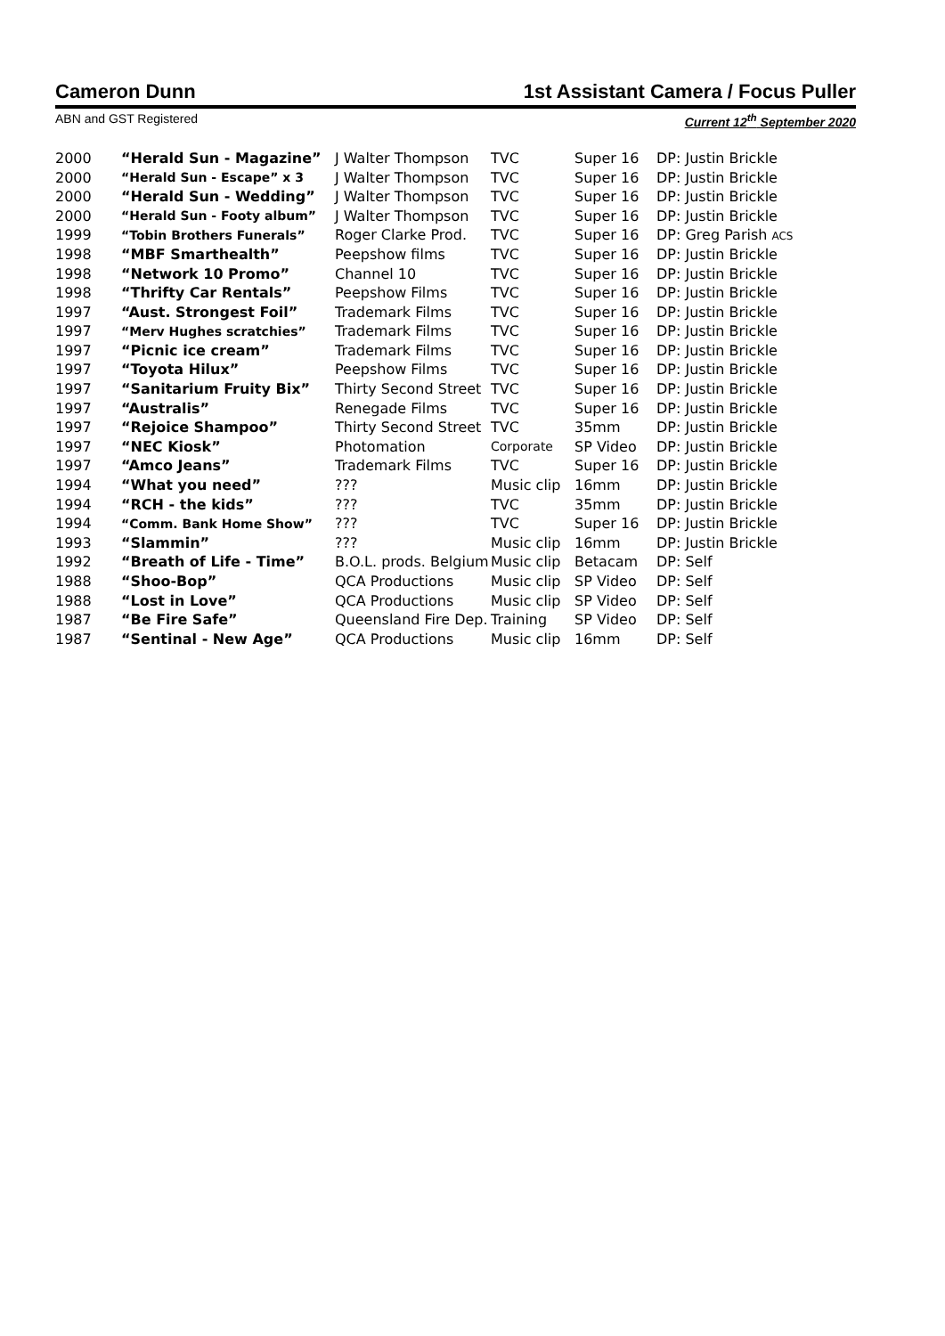Cameron Dunn 1st Assistant Camera / Focus Puller
ABN and GST Registered Current 12<sup>th</sup> September 2020
| 2000 | “Herald Sun - Magazine” | J Walter Thompson | TVC | Super 16 | DP: Justin Brickle |
| 2000 | “Herald Sun - Escape” x 3 | J Walter Thompson | TVC | Super 16 | DP: Justin Brickle |
| 2000 | “Herald Sun - Wedding” | J Walter Thompson | TVC | Super 16 | DP: Justin Brickle |
| 2000 | “Herald Sun - Footy album” | J Walter Thompson | TVC | Super 16 | DP: Justin Brickle |
| 1999 | “Tobin Brothers Funerals” | Roger Clarke Prod. | TVC | Super 16 | DP: Greg Parish ACS |
| 1998 | “MBF Smarthealth” | Peepshow films | TVC | Super 16 | DP: Justin Brickle |
| 1998 | “Network 10 Promo” | Channel 10 | TVC | Super 16 | DP: Justin Brickle |
| 1998 | “Thrifty Car Rentals” | Peepshow Films | TVC | Super 16 | DP: Justin Brickle |
| 1997 | “Aust. Strongest Foil” | Trademark Films | TVC | Super 16 | DP: Justin Brickle |
| 1997 | “Merv Hughes scratchies” | Trademark Films | TVC | Super 16 | DP: Justin Brickle |
| 1997 | “Picnic ice cream” | Trademark Films | TVC | Super 16 | DP: Justin Brickle |
| 1997 | “Toyota Hilux” | Peepshow Films | TVC | Super 16 | DP: Justin Brickle |
| 1997 | “Sanitarium Fruity Bix” | Thirty Second Street | TVC | Super 16 | DP: Justin Brickle |
| 1997 | “Australis” | Renegade Films | TVC | Super 16 | DP: Justin Brickle |
| 1997 | “Rejoice Shampoo” | Thirty Second Street | TVC | 35mm | DP: Justin Brickle |
| 1997 | “NEC Kiosk” | Photomation | Corporate | SP Video | DP: Justin Brickle |
| 1997 | “Amco Jeans” | Trademark Films | TVC | Super 16 | DP: Justin Brickle |
| 1994 | “What you need” | ??? | Music clip | 16mm | DP: Justin Brickle |
| 1994 | “RCH - the kids” | ??? | TVC | 35mm | DP: Justin Brickle |
| 1994 | “Comm. Bank Home Show” | ??? | TVC | Super 16 | DP: Justin Brickle |
| 1993 | “Slammin” | ??? | Music clip | 16mm | DP: Justin Brickle |
| 1992 | “Breath of Life - Time” | B.O.L. prods. Belgium | Music clip | Betacam | DP: Self |
| 1988 | “Shoo-Bop” | QCA Productions | Music clip | SP Video | DP: Self |
| 1988 | “Lost in Love” | QCA Productions | Music clip | SP Video | DP: Self |
| 1987 | “Be Fire Safe” | Queensland Fire Dep. | Training | SP Video | DP: Self |
| 1987 | “Sentinal - New Age” | QCA Productions | Music clip | 16mm | DP: Self |